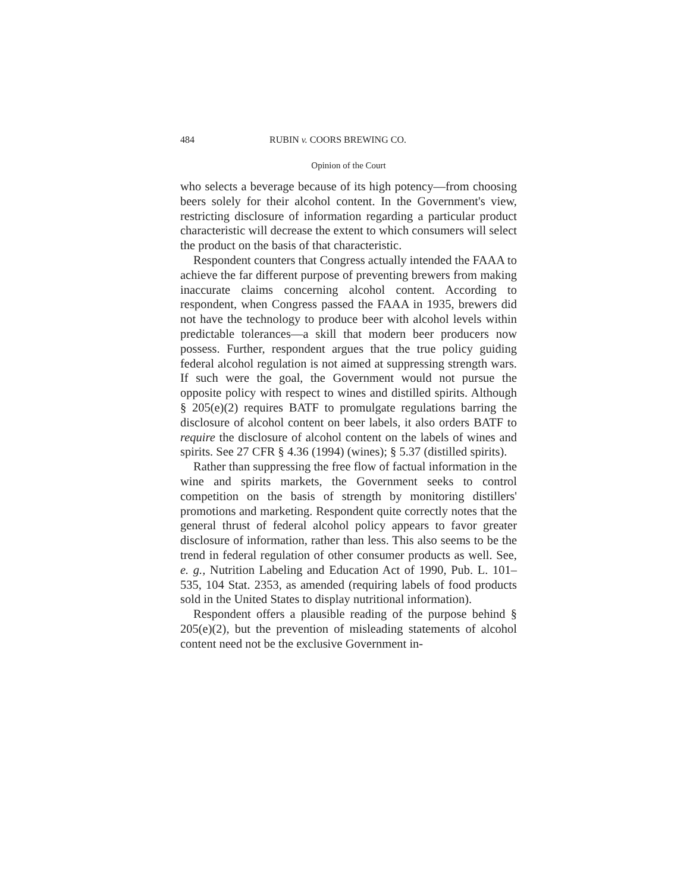484 RUBIN v. COORS BREWING CO.
Opinion of the Court
who selects a beverage because of its high potency—from choosing beers solely for their alcohol content. In the Government's view, restricting disclosure of information regarding a particular product characteristic will decrease the extent to which consumers will select the product on the basis of that characteristic.
Respondent counters that Congress actually intended the FAAA to achieve the far different purpose of preventing brewers from making inaccurate claims concerning alcohol content. According to respondent, when Congress passed the FAAA in 1935, brewers did not have the technology to produce beer with alcohol levels within predictable tolerances—a skill that modern beer producers now possess. Further, respondent argues that the true policy guiding federal alcohol regulation is not aimed at suppressing strength wars. If such were the goal, the Government would not pursue the opposite policy with respect to wines and distilled spirits. Although § 205(e)(2) requires BATF to promulgate regulations barring the disclosure of alcohol content on beer labels, it also orders BATF to require the disclosure of alcohol content on the labels of wines and spirits. See 27 CFR § 4.36 (1994) (wines); § 5.37 (distilled spirits).
Rather than suppressing the free flow of factual information in the wine and spirits markets, the Government seeks to control competition on the basis of strength by monitoring distillers' promotions and marketing. Respondent quite correctly notes that the general thrust of federal alcohol policy appears to favor greater disclosure of information, rather than less. This also seems to be the trend in federal regulation of other consumer products as well. See, e. g., Nutrition Labeling and Education Act of 1990, Pub. L. 101–535, 104 Stat. 2353, as amended (requiring labels of food products sold in the United States to display nutritional information).
Respondent offers a plausible reading of the purpose behind § 205(e)(2), but the prevention of misleading statements of alcohol content need not be the exclusive Government in-